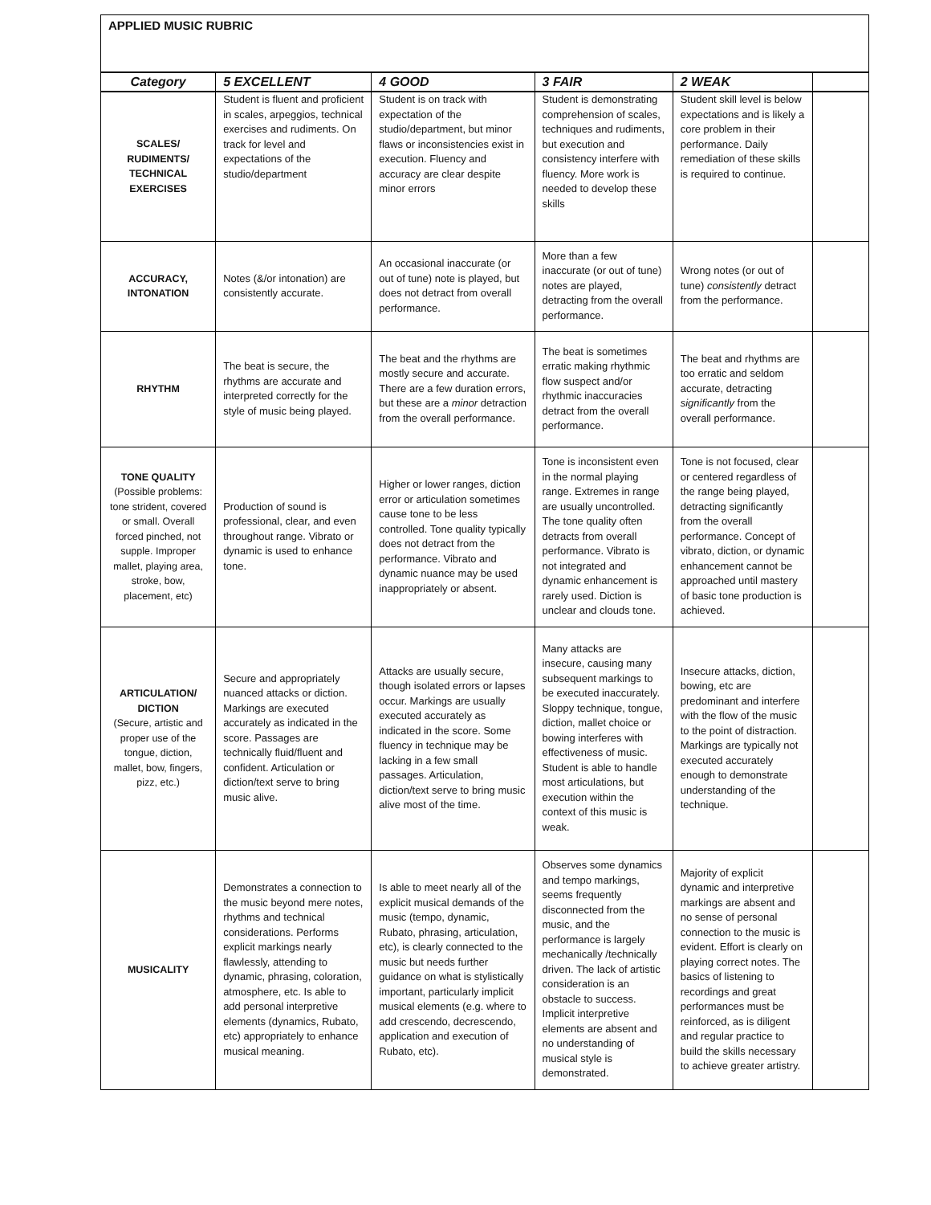| APPLIED MUSIC RUBRIC | | | | | |
| Category | 5 EXCELLENT | 4 GOOD | 3 FAIR | 2 WEAK | |
| SCALES/ RUDIMENTS/ TECHNICAL EXERCISES | Student is fluent and proficient in scales, arpeggios, technical exercises and rudiments. On track for level and expectations of the studio/department | Student is on track with expectation of the studio/department, but minor flaws or inconsistencies exist in execution. Fluency and accuracy are clear despite minor errors | Student is demonstrating comprehension of scales, techniques and rudiments, but execution and consistency interfere with fluency. More work is needed to develop these skills | Student skill level is below expectations and is likely a core problem in their performance. Daily remediation of these skills is required to continue. | |
| ACCURACY, INTONATION | Notes (&/or intonation) are consistently accurate. | An occasional inaccurate (or out of tune) note is played, but does not detract from overall performance. | More than a few inaccurate (or out of tune) notes are played, detracting from the overall performance. | Wrong notes (or out of tune) consistently detract from the performance. | |
| RHYTHM | The beat is secure, the rhythms are accurate and interpreted correctly for the style of music being played. | The beat and the rhythms are mostly secure and accurate. There are a few duration errors, but these are a minor detraction from the overall performance. | The beat is sometimes erratic making rhythmic flow suspect and/or rhythmic inaccuracies detract from the overall performance. | The beat and rhythms are too erratic and seldom accurate, detracting significantly from the overall performance. | |
| TONE QUALITY (Possible problems: tone strident, covered or small. Overall forced pinched, not supple. Improper mallet, playing area, stroke, bow, placement, etc) | Production of sound is professional, clear, and even throughout range. Vibrato or dynamic is used to enhance tone. | Higher or lower ranges, diction error or articulation sometimes cause tone to be less controlled. Tone quality typically does not detract from the performance. Vibrato and dynamic nuance may be used inappropriately or absent. | Tone is inconsistent even in the normal playing range. Extremes in range are usually uncontrolled. The tone quality often detracts from overall performance. Vibrato is not integrated and dynamic enhancement is rarely used. Diction is unclear and clouds tone. | Tone is not focused, clear or centered regardless of the range being played, detracting significantly from the overall performance. Concept of vibrato, diction, or dynamic enhancement cannot be approached until mastery of basic tone production is achieved. | |
| ARTICULATION/ DICTION (Secure, artistic and proper use of the tongue, diction, mallet, bow, fingers, pizz, etc.) | Secure and appropriately nuanced attacks or diction. Markings are executed accurately as indicated in the score. Passages are technically fluid/fluent and confident. Articulation or diction/text serve to bring music alive. | Attacks are usually secure, though isolated errors or lapses occur. Markings are usually executed accurately as indicated in the score. Some fluency in technique may be lacking in a few small passages. Articulation, diction/text serve to bring music alive most of the time. | Many attacks are insecure, causing many subsequent markings to be executed inaccurately. Sloppy technique, tongue, diction, mallet choice or bowing interferes with effectiveness of music. Student is able to handle most articulations, but execution within the context of this music is weak. | Insecure attacks, diction, bowing, etc are predominant and interfere with the flow of the music to the point of distraction. Markings are typically not executed accurately enough to demonstrate understanding of the technique. | |
| MUSICALITY | Demonstrates a connection to the music beyond mere notes, rhythms and technical considerations. Performs explicit markings nearly flawlessly, attending to dynamic, phrasing, coloration, atmosphere, etc. Is able to add personal interpretive elements (dynamics, Rubato, etc) appropriately to enhance musical meaning. | Is able to meet nearly all of the explicit musical demands of the music (tempo, dynamic, Rubato, phrasing, articulation, etc), is clearly connected to the music but needs further guidance on what is stylistically important, particularly implicit musical elements (e.g. where to add crescendo, decrescendo, application and execution of Rubato, etc). | Observes some dynamics and tempo markings, seems frequently disconnected from the music, and the performance is largely mechanically /technically driven. The lack of artistic consideration is an obstacle to success. Implicit interpretive elements are absent and no understanding of musical style is demonstrated. | Majority of explicit dynamic and interpretive markings are absent and no sense of personal connection to the music is evident. Effort is clearly on playing correct notes. The basics of listening to recordings and great performances must be reinforced, as is diligent and regular practice to build the skills necessary to achieve greater artistry. | |